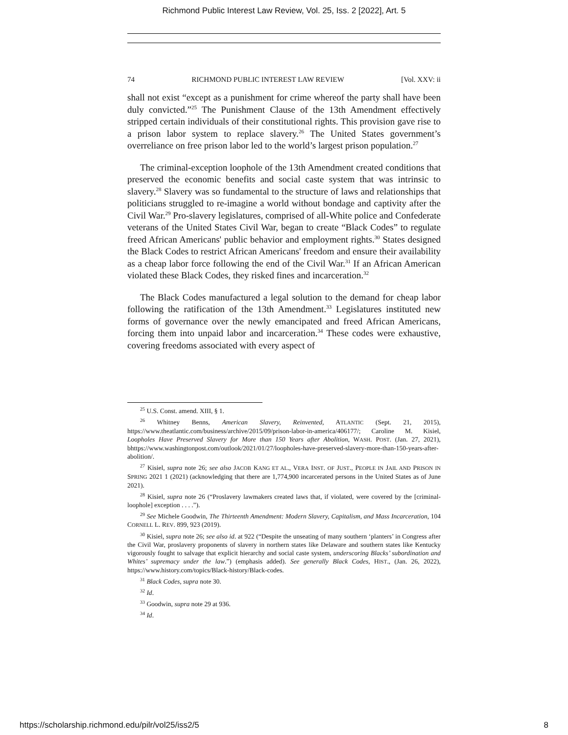Richmond Public Interest Law Review, Vol. 25, Iss. 2 [2022], Art. 5
74 RICHMOND PUBLIC INTEREST LAW REVIEW [Vol. XXV: ii
shall not exist “except as a punishment for crime whereof the party shall have been duly convicted.”<sup>25</sup> The Punishment Clause of the 13th Amendment effectively stripped certain individuals of their constitutional rights. This provision gave rise to a prison labor system to replace slavery.<sup>26</sup> The United States government’s overreliance on free prison labor led to the world’s largest prison population.<sup>27</sup>
The criminal-exception loophole of the 13th Amendment created conditions that preserved the economic benefits and social caste system that was intrinsic to slavery.<sup>28</sup> Slavery was so fundamental to the structure of laws and relationships that politicians struggled to re-imagine a world without bondage and captivity after the Civil War.<sup>29</sup> Pro-slavery legislatures, comprised of all-White police and Confederate veterans of the United States Civil War, began to create “Black Codes” to regulate freed African Americans' public behavior and employment rights.<sup>30</sup> States designed the Black Codes to restrict African Americans' freedom and ensure their availability as a cheap labor force following the end of the Civil War.<sup>31</sup> If an African American violated these Black Codes, they risked fines and incarceration.<sup>32</sup>
The Black Codes manufactured a legal solution to the demand for cheap labor following the ratification of the 13th Amendment.<sup>33</sup> Legislatures instituted new forms of governance over the newly emancipated and freed African Americans, forcing them into unpaid labor and incarceration.<sup>34</sup> These codes were exhaustive, covering freedoms associated with every aspect of
<sup>25</sup> U.S. Const. amend. XIII, § 1.
<sup>26</sup> Whitney Benns, American Slavery, Reinvented, ATLANTIC (Sept. 21, 2015), https://www.theatlantic.com/business/archive/2015/09/prison-labor-in-america/406177/; Caroline M. Kisiel, Loopholes Have Preserved Slavery for More than 150 Years after Abolition, WASH. POST. (Jan. 27, 2021), bhttps://www.washingtonpost.com/outlook/2021/01/27/loopholes-have-preserved-slavery-more-than-150-years-after-abolition/.
<sup>27</sup> Kisiel, supra note 26; see also JACOB KANG ET AL., VERA INST. OF JUST., PEOPLE IN JAIL AND PRISON IN SPRING 2021 1 (2021) (acknowledging that there are 1,774,900 incarcerated persons in the United States as of June 2021).
<sup>28</sup> Kisiel, supra note 26 (“Proslavery lawmakers created laws that, if violated, were covered by the [criminal-loophole] exception . . . .”).
<sup>29</sup> See Michele Goodwin, The Thirteenth Amendment: Modern Slavery, Capitalism, and Mass Incarceration, 104 CORNELL L. REV. 899, 923 (2019).
<sup>30</sup> Kisiel, supra note 26; see also id. at 922 (“Despite the unseating of many southern ‘planters’ in Congress after the Civil War, proslavery proponents of slavery in northern states like Delaware and southern states like Kentucky vigorously fought to salvage that explicit hierarchy and social caste system, underscoring Blacks’ subordination and Whites’ supremacy under the law.”) (emphasis added). See generally Black Codes, HIST., (Jan. 26, 2022), https://www.history.com/topics/Black-history/Black-codes.
<sup>31</sup> Black Codes, supra note 30.
<sup>32</sup> Id.
<sup>33</sup> Goodwin, supra note 29 at 936.
<sup>34</sup> Id.
https://scholarship.richmond.edu/pilr/vol25/iss2/5 8